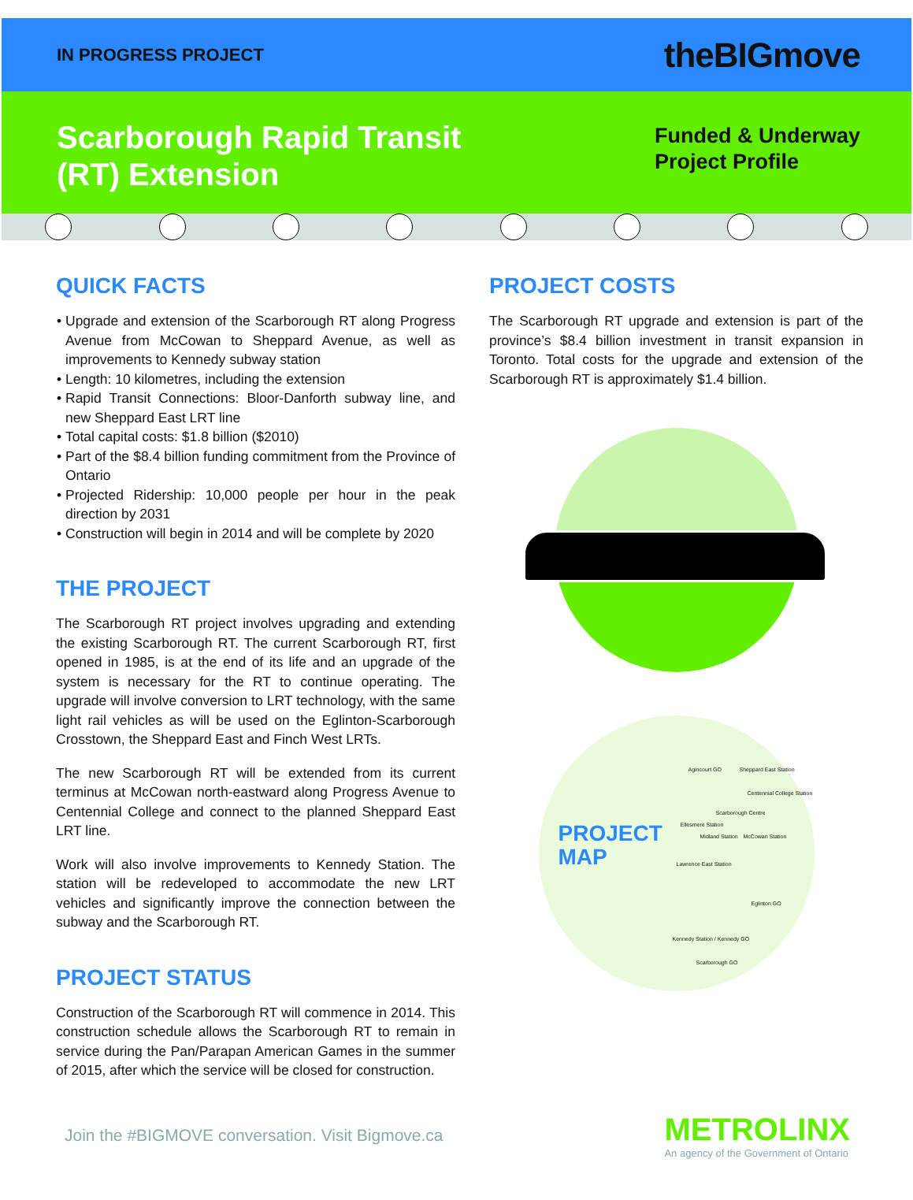IN PROGRESS PROJECT
theBIGmove
Scarborough Rapid Transit
(RT) Extension
Funded & Underway
Project Profile
QUICK FACTS
Upgrade and extension of the Scarborough RT along Progress Avenue from McCowan to Sheppard Avenue, as well as improvements to Kennedy subway station
Length: 10 kilometres, including the extension
Rapid Transit Connections: Bloor-Danforth subway line, and new Sheppard East LRT line
Total capital costs: $1.8 billion ($2010)
Part of the $8.4 billion funding commitment from the Province of Ontario
Projected Ridership: 10,000 people per hour in the peak direction by 2031
Construction will begin in 2014 and will be complete by 2020
THE PROJECT
The Scarborough RT project involves upgrading and extending the existing Scarborough RT. The current Scarborough RT, first opened in 1985, is at the end of its life and an upgrade of the system is necessary for the RT to continue operating. The upgrade will involve conversion to LRT technology, with the same light rail vehicles as will be used on the Eglinton-Scarborough Crosstown, the Sheppard East and Finch West LRTs.
The new Scarborough RT will be extended from its current terminus at McCowan north-eastward along Progress Avenue to Centennial College and connect to the planned Sheppard East LRT line.
Work will also involve improvements to Kennedy Station. The station will be redeveloped to accommodate the new LRT vehicles and significantly improve the connection between the subway and the Scarborough RT.
PROJECT STATUS
Construction of the Scarborough RT will commence in 2014. This construction schedule allows the Scarborough RT to remain in service during the Pan/Parapan American Games in the summer of 2015, after which the service will be closed for construction.
PROJECT COSTS
The Scarborough RT upgrade and extension is part of the province’s $8.4 billion investment in transit expansion in Toronto. Total costs for the upgrade and extension of the Scarborough RT is approximately $1.4 billion.
PROJECT
MAP
Agincourt GO Sheppard East Station
Centennial College Station
Scarborough Centre
Ellesmere Station
Midland Station McCowan Station
Lawrence East Station
Eglinton GO
Kennedy Station / Kennedy GO
Scarborough GO
Join the #BIGMOVE conversation. Visit Bigmove.ca
METROLINX
An agency of the Government of Ontario